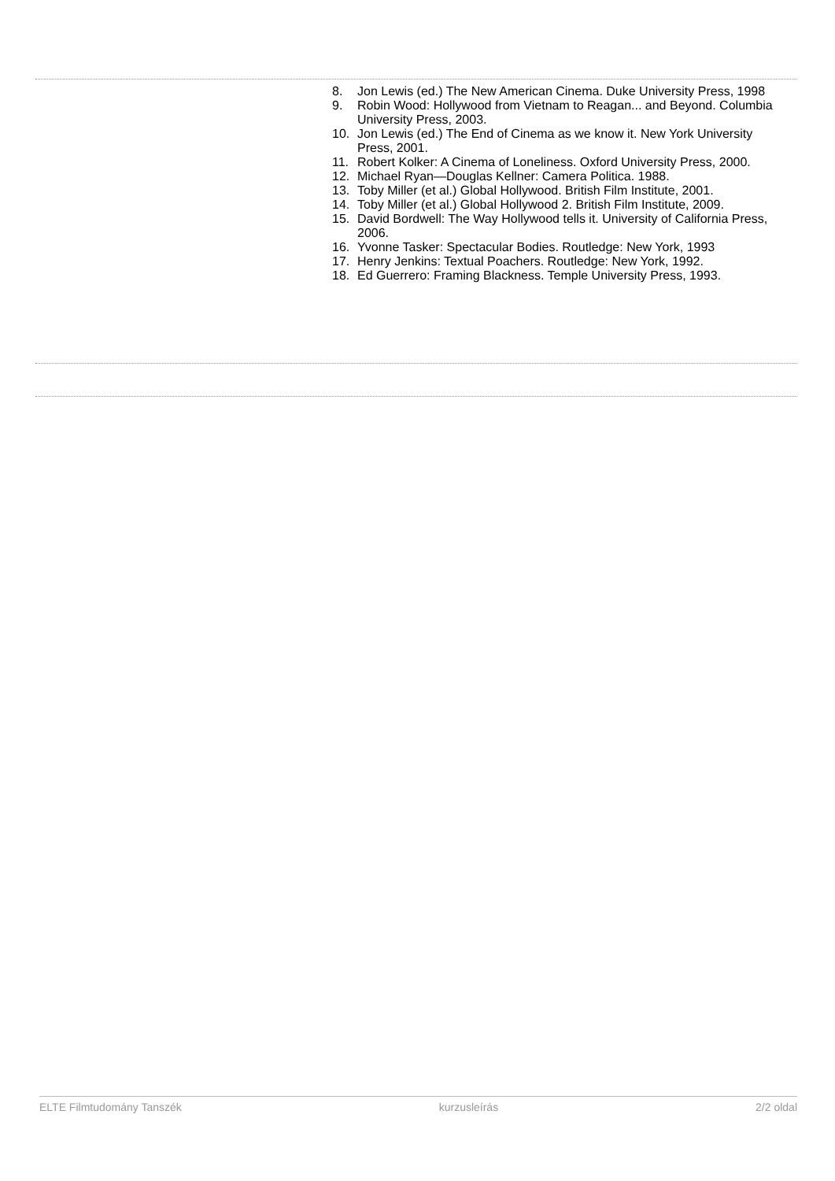8. Jon Lewis (ed.) The New American Cinema. Duke University Press, 1998
9. Robin Wood: Hollywood from Vietnam to Reagan... and Beyond. Columbia University Press, 2003.
10. Jon Lewis (ed.) The End of Cinema as we know it. New York University Press, 2001.
11. Robert Kolker: A Cinema of Loneliness. Oxford University Press, 2000.
12. Michael Ryan—Douglas Kellner: Camera Politica. 1988.
13. Toby Miller (et al.) Global Hollywood. British Film Institute, 2001.
14. Toby Miller (et al.) Global Hollywood 2. British Film Institute, 2009.
15. David Bordwell: The Way Hollywood tells it. University of California Press, 2006.
16. Yvonne Tasker: Spectacular Bodies. Routledge: New York, 1993
17. Henry Jenkins: Textual Poachers. Routledge: New York, 1992.
18. Ed Guerrero: Framing Blackness. Temple University Press, 1993.
ELTE Filmtudomány Tanszék kurzusleírás 2/2 oldal